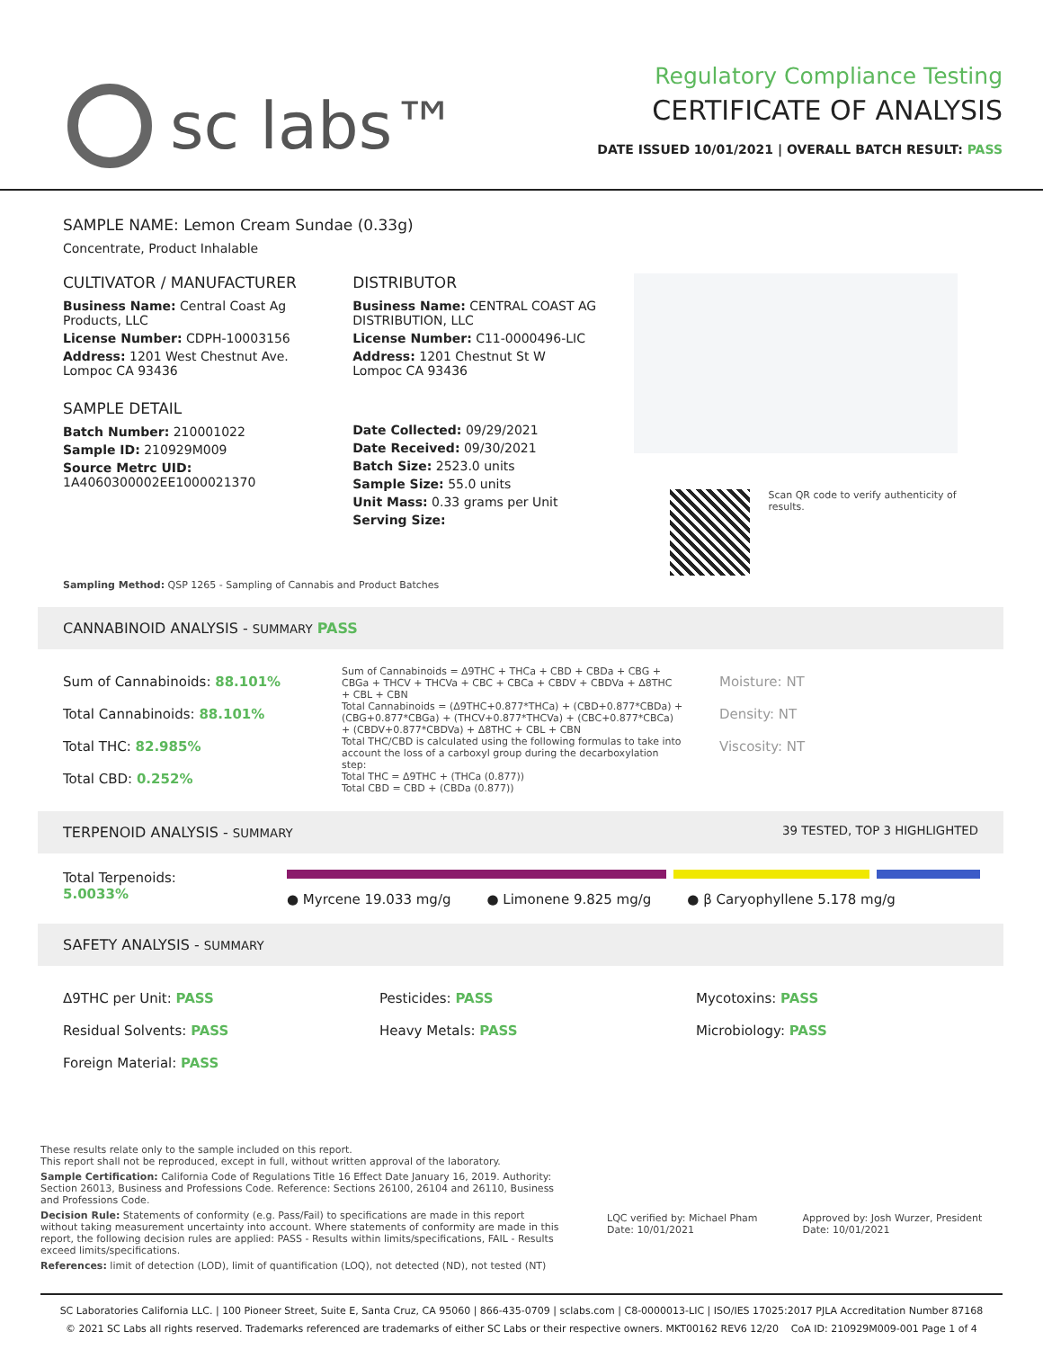sc labs™
Regulatory Compliance Testing
CERTIFICATE OF ANALYSIS
DATE ISSUED 10/01/2021 | OVERALL BATCH RESULT: PASS
SAMPLE NAME: Lemon Cream Sundae (0.33g)
Concentrate, Product Inhalable
CULTIVATOR / MANUFACTURER
Business Name: Central Coast Ag Products, LLC
License Number: CDPH-10003156
Address: 1201 West Chestnut Ave. Lompoc CA 93436
SAMPLE DETAIL
Batch Number: 210001022
Sample ID: 210929M009
Source Metrc UID:
1A4060300002EE1000021370
DISTRIBUTOR
Business Name: CENTRAL COAST AG DISTRIBUTION, LLC
License Number: C11-0000496-LIC
Address: 1201 Chestnut St W Lompoc CA 93436
Date Collected: 09/29/2021
Date Received: 09/30/2021
Batch Size: 2523.0 units
Sample Size: 55.0 units
Unit Mass: 0.33 grams per Unit
Serving Size:
Scan QR code to verify authenticity of results.
Sampling Method: QSP 1265 - Sampling of Cannabis and Product Batches
CANNABINOID ANALYSIS - SUMMARY PASS
Sum of Cannabinoids: 88.101%
Total Cannabinoids: 88.101%
Total THC: 82.985%
Total CBD: 0.252%
Sum of Cannabinoids = Δ9THC + THCa + CBD + CBDa + CBG + CBGa + THCV + THCVa + CBC + CBCa + CBDV + CBDVa + Δ8THC + CBL + CBN
Total Cannabinoids = (Δ9THC+0.877*THCa) + (CBD+0.877*CBDa) + (CBG+0.877*CBGa) + (THCV+0.877*THCVa) + (CBC+0.877*CBCa) + (CBDV+0.877*CBDVa) + Δ8THC + CBL + CBN
Total THC/CBD is calculated using the following formulas to take into account the loss of a carboxyl group during the decarboxylation step:
Total THC = Δ9THC + (THCa (0.877))
Total CBD = CBD + (CBDa (0.877))
Moisture: NT
Density: NT
Viscosity: NT
TERPENOID ANALYSIS - SUMMARY 39 TESTED, TOP 3 HIGHLIGHTED
Total Terpenoids: 5.0033%
● Myrcene 19.033 mg/g ● Limonene 9.825 mg/g ● β Caryophyllene 5.178 mg/g
SAFETY ANALYSIS - SUMMARY
Δ9THC per Unit: PASS
Residual Solvents: PASS
Foreign Material: PASS
Pesticides: PASS
Heavy Metals: PASS
Mycotoxins: PASS
Microbiology: PASS
These results relate only to the sample included on this report.
This report shall not be reproduced, except in full, without written approval of the laboratory.
Sample Certification: California Code of Regulations Title 16 Effect Date January 16, 2019. Authority: Section 26013, Business and Professions Code. Reference: Sections 26100, 26104 and 26110, Business and Professions Code.
Decision Rule: Statements of conformity (e.g. Pass/Fail) to specifications are made in this report without taking measurement uncertainty into account. Where statements of conformity are made in this report, the following decision rules are applied: PASS - Results within limits/specifications, FAIL - Results exceed limits/specifications.
References: limit of detection (LOD), limit of quantification (LOQ), not detected (ND), not tested (NT)
LQC verified by: Michael Pham
Date: 10/01/2021
Approved by: Josh Wurzer, President
Date: 10/01/2021
SC Laboratories California LLC. | 100 Pioneer Street, Suite E, Santa Cruz, CA 95060 | 866-435-0709 | sclabs.com | C8-0000013-LIC | ISO/IES 17025:2017 PJLA Accreditation Number 87168
© 2021 SC Labs all rights reserved. Trademarks referenced are trademarks of either SC Labs or their respective owners. MKT00162 REV6 12/20 CoA ID: 210929M009-001 Page 1 of 4